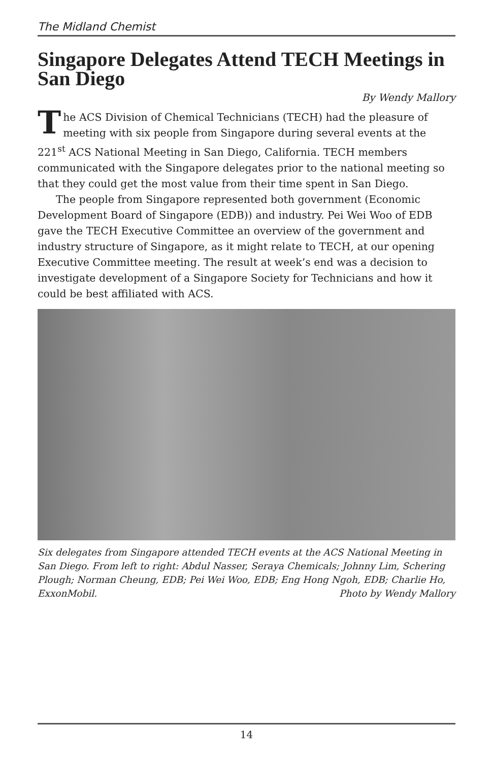The Midland Chemist
Singapore Delegates Attend TECH Meetings in San Diego
By Wendy Mallory
The ACS Division of Chemical Technicians (TECH) had the pleasure of meeting with six people from Singapore during several events at the 221<sup>st</sup> ACS National Meeting in San Diego, California. TECH members communicated with the Singapore delegates prior to the national meeting so that they could get the most value from their time spent in San Diego.
The people from Singapore represented both government (Economic Development Board of Singapore (EDB)) and industry. Pei Wei Woo of EDB gave the TECH Executive Committee an overview of the government and industry structure of Singapore, as it might relate to TECH, at our opening Executive Committee meeting. The result at week’s end was a decision to investigate development of a Singapore Society for Technicians and how it could be best affiliated with ACS.
Six delegates from Singapore attended TECH events at the ACS National Meeting in San Diego. From left to right: Abdul Nasser, Seraya Chemicals; Johnny Lim, Schering Plough; Norman Cheung, EDB; Pei Wei Woo, EDB; Eng Hong Ngoh, EDB; Charlie Ho, ExxonMobil. Photo by Wendy Mallory
14